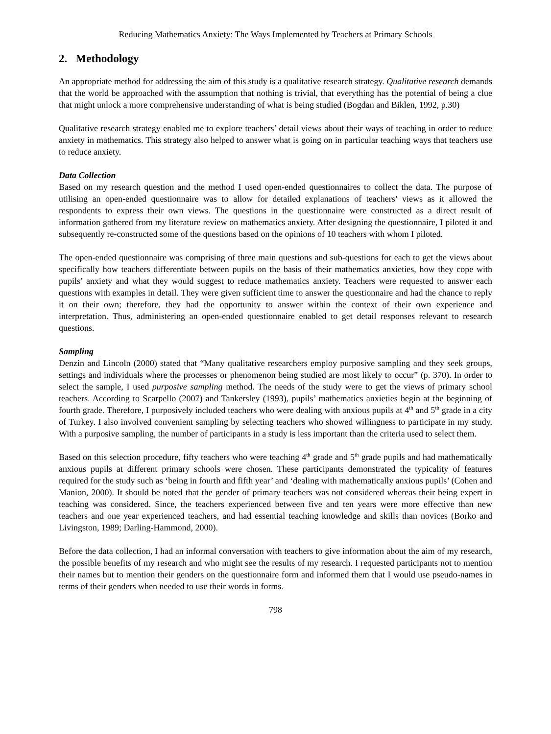Reducing Mathematics Anxiety: The Ways Implemented by Teachers at Primary Schools
2. Methodology
An appropriate method for addressing the aim of this study is a qualitative research strategy. Qualitative research demands that the world be approached with the assumption that nothing is trivial, that everything has the potential of being a clue that might unlock a more comprehensive understanding of what is being studied (Bogdan and Biklen, 1992, p.30)
Qualitative research strategy enabled me to explore teachers’ detail views about their ways of teaching in order to reduce anxiety in mathematics. This strategy also helped to answer what is going on in particular teaching ways that teachers use to reduce anxiety.
Data Collection
Based on my research question and the method I used open-ended questionnaires to collect the data. The purpose of utilising an open-ended questionnaire was to allow for detailed explanations of teachers’ views as it allowed the respondents to express their own views. The questions in the questionnaire were constructed as a direct result of information gathered from my literature review on mathematics anxiety. After designing the questionnaire, I piloted it and subsequently re-constructed some of the questions based on the opinions of 10 teachers with whom I piloted.
The open-ended questionnaire was comprising of three main questions and sub-questions for each to get the views about specifically how teachers differentiate between pupils on the basis of their mathematics anxieties, how they cope with pupils’ anxiety and what they would suggest to reduce mathematics anxiety. Teachers were requested to answer each questions with examples in detail. They were given sufficient time to answer the questionnaire and had the chance to reply it on their own; therefore, they had the opportunity to answer within the context of their own experience and interpretation. Thus, administering an open-ended questionnaire enabled to get detail responses relevant to research questions.
Sampling
Denzin and Lincoln (2000) stated that “Many qualitative researchers employ purposive sampling and they seek groups, settings and individuals where the processes or phenomenon being studied are most likely to occur” (p. 370). In order to select the sample, I used purposive sampling method. The needs of the study were to get the views of primary school teachers. According to Scarpello (2007) and Tankersley (1993), pupils’ mathematics anxieties begin at the beginning of fourth grade. Therefore, I purposively included teachers who were dealing with anxious pupils at 4<sup>th</sup> and 5<sup>th</sup> grade in a city of Turkey. I also involved convenient sampling by selecting teachers who showed willingness to participate in my study. With a purposive sampling, the number of participants in a study is less important than the criteria used to select them.
Based on this selection procedure, fifty teachers who were teaching 4<sup>th</sup> grade and 5<sup>th</sup> grade pupils and had mathematically anxious pupils at different primary schools were chosen. These participants demonstrated the typicality of features required for the study such as ‘being in fourth and fifth year’ and ‘dealing with mathematically anxious pupils’ (Cohen and Manion, 2000). It should be noted that the gender of primary teachers was not considered whereas their being expert in teaching was considered. Since, the teachers experienced between five and ten years were more effective than new teachers and one year experienced teachers, and had essential teaching knowledge and skills than novices (Borko and Livingston, 1989; Darling-Hammond, 2000).
Before the data collection, I had an informal conversation with teachers to give information about the aim of my research, the possible benefits of my research and who might see the results of my research. I requested participants not to mention their names but to mention their genders on the questionnaire form and informed them that I would use pseudo-names in terms of their genders when needed to use their words in forms.
798